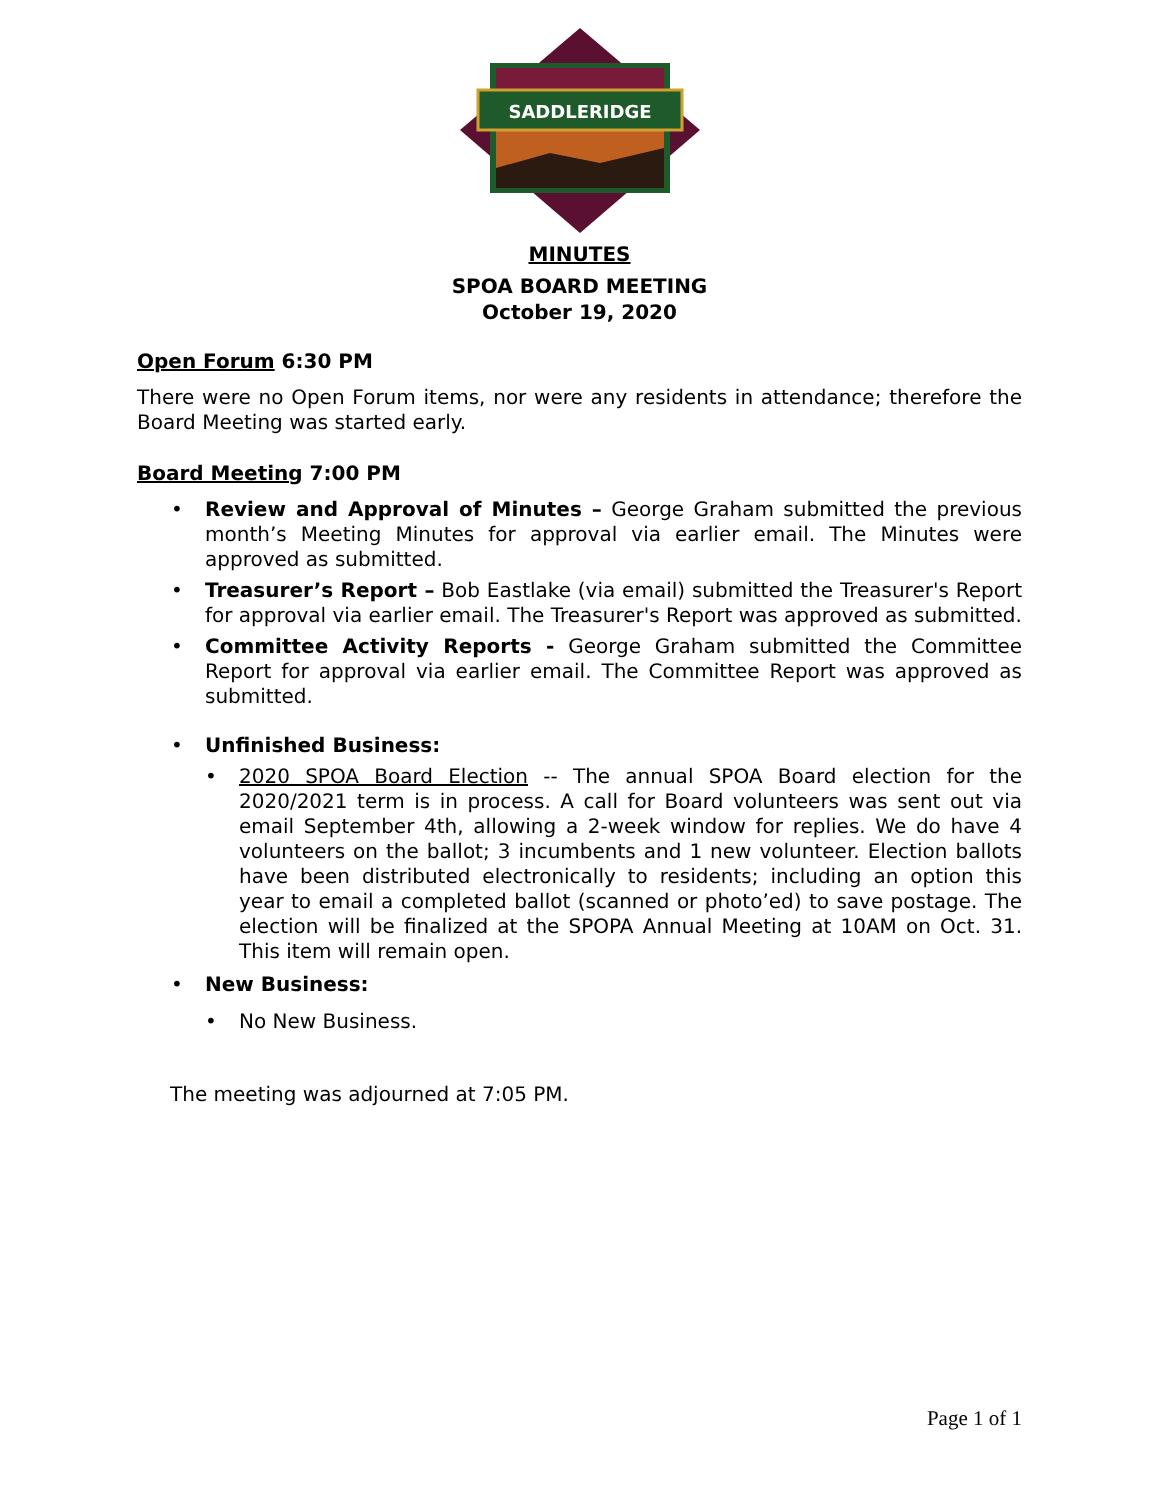SADDLERIDGE
MINUTES
SPOA BOARD MEETING
October 19, 2020
Open Forum 6:30 PM
There were no Open Forum items, nor were any residents in attendance; therefore the Board Meeting was started early.
Board Meeting 7:00 PM
• Review and Approval of Minutes – George Graham submitted the previous month’s Meeting Minutes for approval via earlier email. The Minutes were approved as submitted.
• Treasurer’s Report – Bob Eastlake (via email) submitted the Treasurer's Report for approval via earlier email. The Treasurer's Report was approved as submitted.
• Committee Activity Reports - George Graham submitted the Committee Report for approval via earlier email. The Committee Report was approved as submitted.
• Unfinished Business:
• 2020 SPOA Board Election -- The annual SPOA Board election for the 2020/2021 term is in process. A call for Board volunteers was sent out via email September 4th, allowing a 2-week window for replies. We do have 4 volunteers on the ballot; 3 incumbents and 1 new volunteer. Election ballots have been distributed electronically to residents; including an option this year to email a completed ballot (scanned or photo’ed) to save postage. The election will be finalized at the SPOPA Annual Meeting at 10AM on Oct. 31. This item will remain open.
• New Business:
• No New Business.
The meeting was adjourned at 7:05 PM.
Page 1 of 1